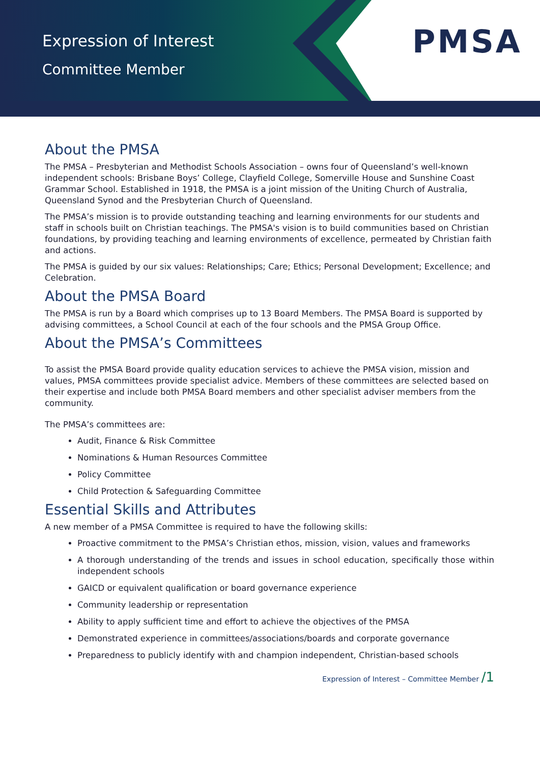Expression of Interest
Committee Member
PMSA
About the PMSA
The PMSA – Presbyterian and Methodist Schools Association – owns four of Queensland’s well-known independent schools: Brisbane Boys’ College, Clayfield College, Somerville House and Sunshine Coast Grammar School. Established in 1918, the PMSA is a joint mission of the Uniting Church of Australia, Queensland Synod and the Presbyterian Church of Queensland.
The PMSA’s mission is to provide outstanding teaching and learning environments for our students and staff in schools built on Christian teachings. The PMSA's vision is to build communities based on Christian foundations, by providing teaching and learning environments of excellence, permeated by Christian faith and actions.
The PMSA is guided by our six values: Relationships; Care; Ethics; Personal Development; Excellence; and Celebration.
About the PMSA Board
The PMSA is run by a Board which comprises up to 13 Board Members. The PMSA Board is supported by advising committees, a School Council at each of the four schools and the PMSA Group Office.
About the PMSA’s Committees
To assist the PMSA Board provide quality education services to achieve the PMSA vision, mission and values, PMSA committees provide specialist advice. Members of these committees are selected based on their expertise and include both PMSA Board members and other specialist adviser members from the community.
The PMSA’s committees are:
Audit, Finance & Risk Committee
Nominations & Human Resources Committee
Policy Committee
Child Protection & Safeguarding Committee
Essential Skills and Attributes
A new member of a PMSA Committee is required to have the following skills:
Proactive commitment to the PMSA’s Christian ethos, mission, vision, values and frameworks
A thorough understanding of the trends and issues in school education, specifically those within independent schools
GAICD or equivalent qualification or board governance experience
Community leadership or representation
Ability to apply sufficient time and effort to achieve the objectives of the PMSA
Demonstrated experience in committees/associations/boards and corporate governance
Preparedness to publicly identify with and champion independent, Christian-based schools
Expression of Interest – Committee Member /1